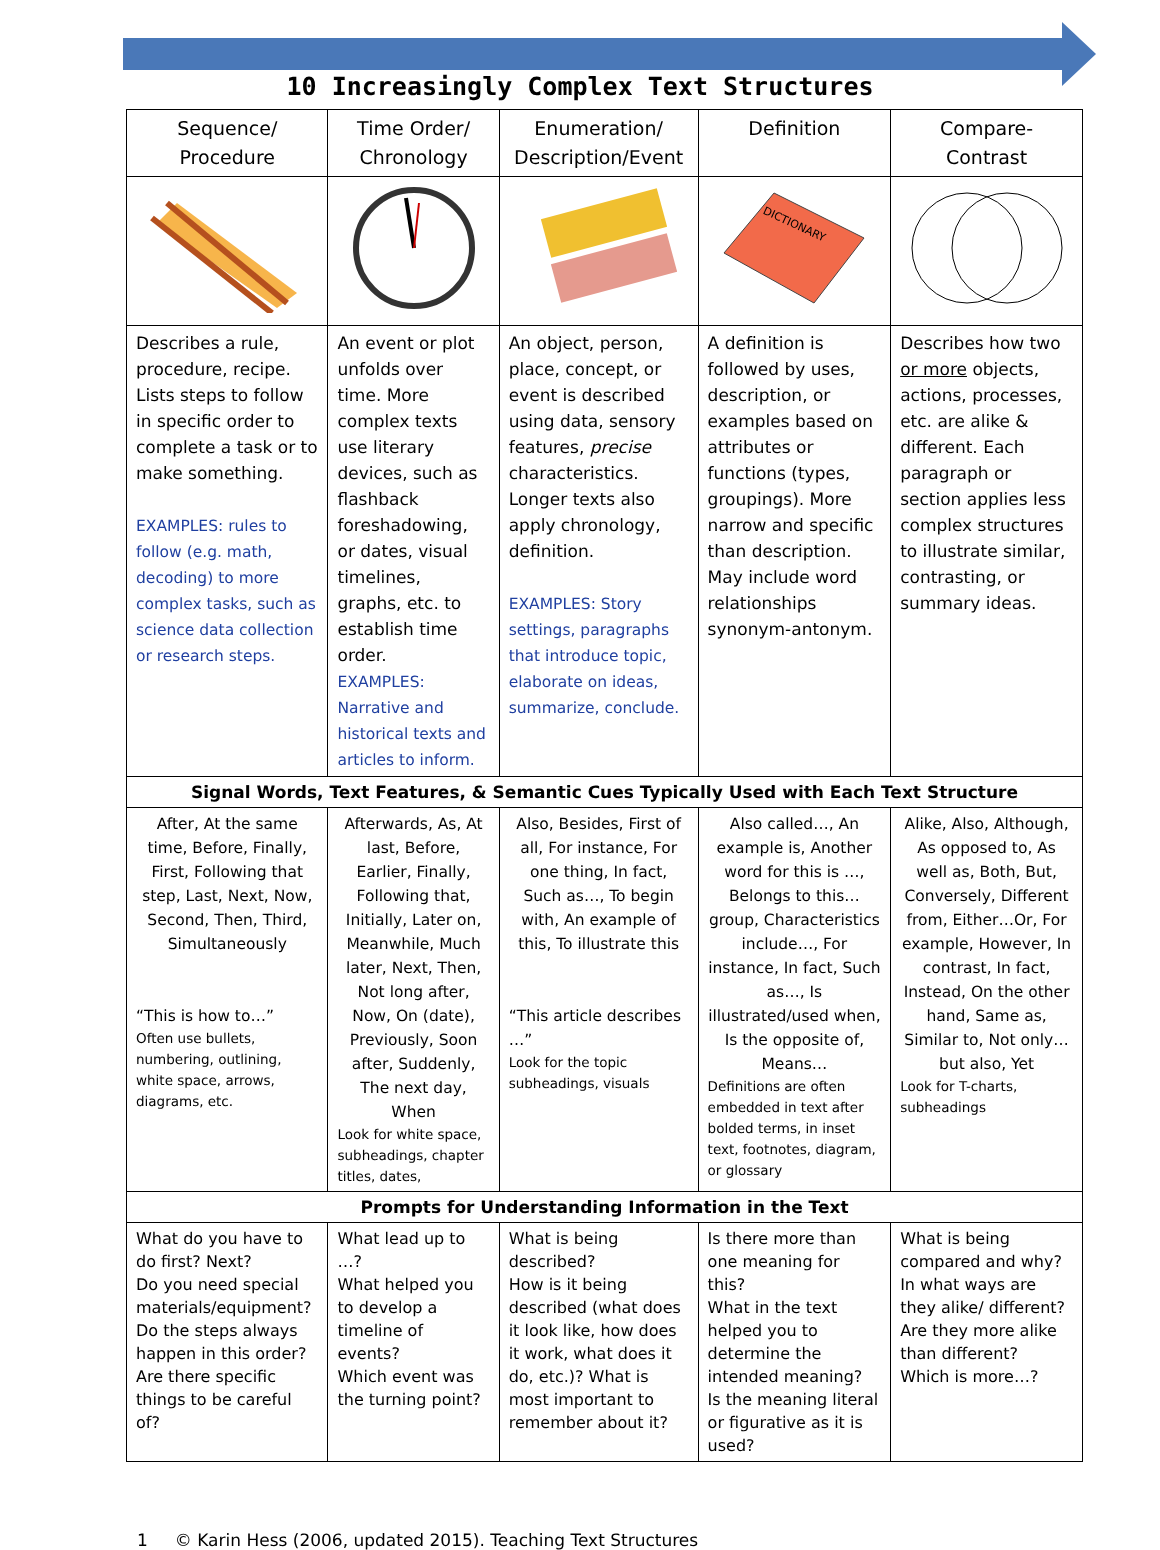10 Increasingly Complex Text Structures
| Sequence/ Procedure | Time Order/ Chronology | Enumeration/ Description/Event | Definition | Compare- Contrast |
| --- | --- | --- | --- | --- |
| | | | DICTIONARY | |
| Describes a rule, procedure, recipe. Lists steps to follow in specific order to complete a task or to make something. EXAMPLES: rules to follow (e.g. math, decoding) to more complex tasks, such as science data collection or research steps. | An event or plot unfolds over time. More complex texts use literary devices, such as flashback foreshadowing, or dates, visual timelines, graphs, etc. to establish time order. EXAMPLES: Narrative and historical texts and articles to inform. | An object, person, place, concept, or event is described using data, sensory features, precise characteristics. Longer texts also apply chronology, definition. EXAMPLES: Story settings, paragraphs that introduce topic, elaborate on ideas, summarize, conclude. | A definition is followed by uses, description, or examples based on attributes or functions (types, groupings). More narrow and specific than description. May include word relationships synonym-antonym. | Describes how two or more objects, actions, processes, etc. are alike & different. Each paragraph or section applies less complex structures to illustrate similar, contrasting, or summary ideas. |
| Signal Words, Text Features, & Semantic Cues Typically Used with Each Text Structure | | | | |
| After, At the same time, Before, Finally, First, Following that step, Last, Next, Now, Second, Then, Third, Simultaneously “This is how to…” Often use bullets, numbering, outlining, white space, arrows, diagrams, etc. | Afterwards, As, At last, Before, Earlier, Finally, Following that, Initially, Later on, Meanwhile, Much later, Next, Then, Not long after, Now, On (date), Previously, Soon after, Suddenly, The next day, When Look for white space, subheadings, chapter titles, dates, | Also, Besides, First of all, For instance, For one thing, In fact, Such as…, To begin with, An example of this, To illustrate this “This article describes …” Look for the topic subheadings, visuals | Also called…, An example is, Another word for this is …, Belongs to this…group, Characteristics include…, For instance, In fact, Such as…, Is illustrated/used when, Is the opposite of, Means… Definitions are often embedded in text after bolded terms, in inset text, footnotes, diagram, or glossary | Alike, Also, Although, As opposed to, As well as, Both, But, Conversely, Different from, Either…Or, For example, However, In contrast, In fact, Instead, On the other hand, Same as, Similar to, Not only…but also, Yet Look for T-charts, subheadings |
| Prompts for Understanding Information in the Text | | | | |
| What do you have to do first? Next? Do you need special materials/equipment? Do the steps always happen in this order? Are there specific things to be careful of? | What lead up to …? What helped you to develop a timeline of events? Which event was the turning point? | What is being described? How is it being described (what does it look like, how does it work, what does it do, etc.)? What is most important to remember about it? | Is there more than one meaning for this? What in the text helped you to determine the intended meaning? Is the meaning literal or figurative as it is used? | What is being compared and why? In what ways are they alike/ different? Are they more alike than different? Which is more…? |
1 © Karin Hess (2006, updated 2015). Teaching Text Structures